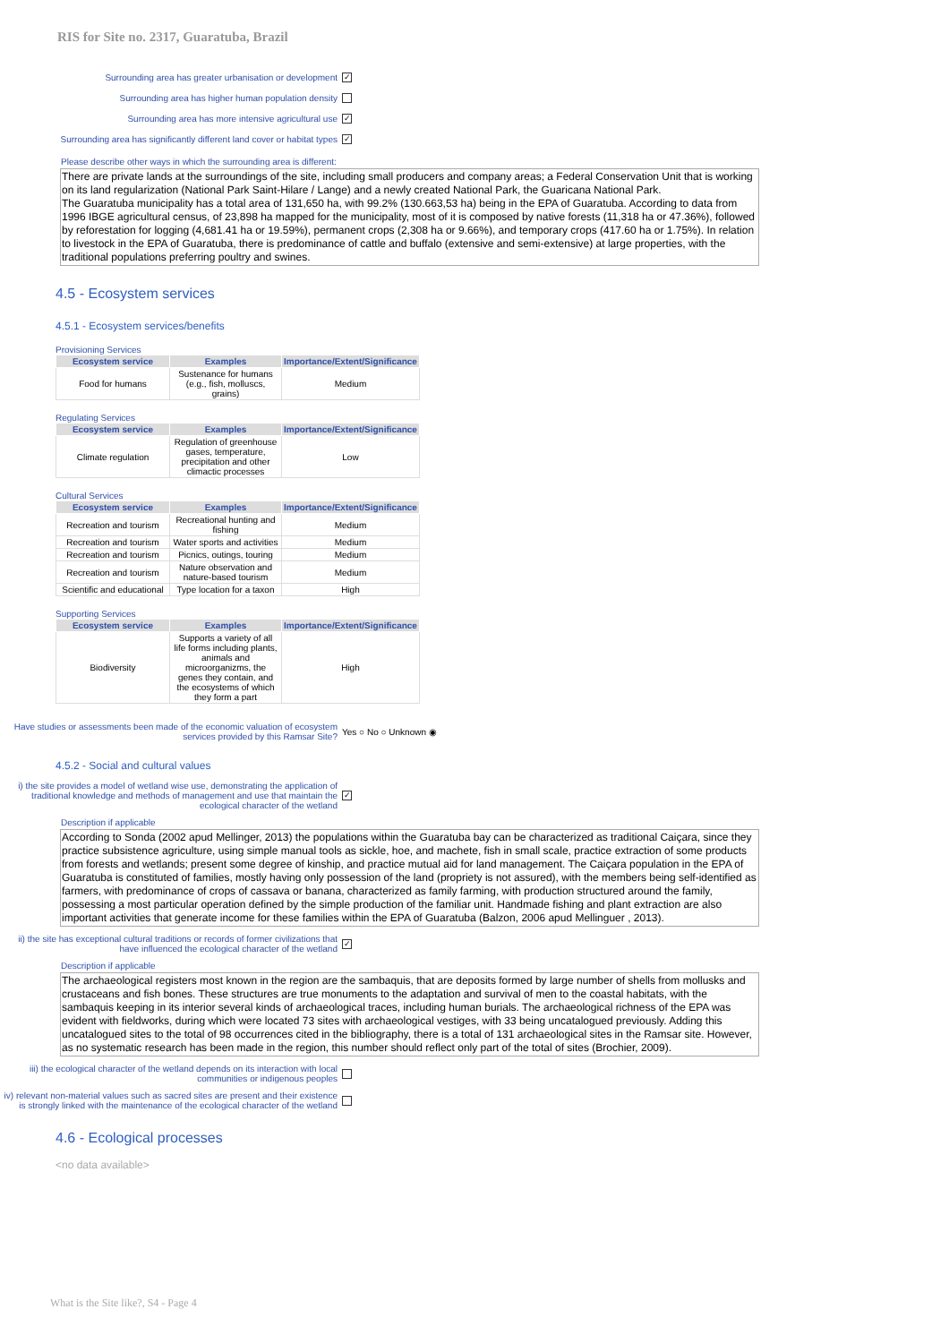RIS for Site no. 2317, Guaratuba, Brazil
Surrounding area has greater urbanisation or development ✓
Surrounding area has higher human population density
Surrounding area has more intensive agricultural use ✓
Surrounding area has significantly different land cover or habitat types ✓
Please describe other ways in which the surrounding area is different:
There are private lands at the surroundings of the site, including small producers and company areas; a Federal Conservation Unit that is working on its land regularization (National Park Saint-Hilare / Lange) and a newly created National Park, the Guaricana National Park.
The Guaratuba municipality has a total area of 131,650 ha, with 99.2% (130.663,53 ha) being in the EPA of Guaratuba. According to data from 1996 IBGE agricultural census, of 23,898 ha mapped for the municipality, most of it is composed by native forests (11,318 ha or 47.36%), followed by reforestation for logging (4,681.41 ha or 19.59%), permanent crops (2,308 ha or 9.66%), and temporary crops (417.60 ha or 1.75%). In relation to livestock in the EPA of Guaratuba, there is predominance of cattle and buffalo (extensive and semi-extensive) at large properties, with the traditional populations preferring poultry and swines.
4.5 - Ecosystem services
4.5.1 - Ecosystem services/benefits
Provisioning Services
| Ecosystem service | Examples | Importance/Extent/Significance |
| --- | --- | --- |
| Food for humans | Sustenance for humans (e.g., fish, molluscs, grains) | Medium |
Regulating Services
| Ecosystem service | Examples | Importance/Extent/Significance |
| --- | --- | --- |
| Climate regulation | Regulation of greenhouse gases, temperature, precipitation and other climactic processes | Low |
Cultural Services
| Ecosystem service | Examples | Importance/Extent/Significance |
| --- | --- | --- |
| Recreation and tourism | Recreational hunting and fishing | Medium |
| Recreation and tourism | Water sports and activities | Medium |
| Recreation and tourism | Picnics, outings, touring | Medium |
| Recreation and tourism | Nature observation and nature-based tourism | Medium |
| Scientific and educational | Type location for a taxon | High |
Supporting Services
| Ecosystem service | Examples | Importance/Extent/Significance |
| --- | --- | --- |
| Biodiversity | Supports a variety of all life forms including plants, animals and microorganizms, the genes they contain, and the ecosystems of which they form a part | High |
Have studies or assessments been made of the economic valuation of ecosystem services provided by this Ramsar Site? Yes ○ No ○ Unknown ◉
4.5.2 - Social and cultural values
i) the site provides a model of wetland wise use, demonstrating the application of traditional knowledge and methods of management and use that maintain the ecological character of the wetland ✓
Description if applicable
According to Sonda (2002 apud Mellinger, 2013) the populations within the Guaratuba bay can be characterized as traditional Caiçara, since they practice subsistence agriculture, using simple manual tools as sickle, hoe, and machete, fish in small scale, practice extraction of some products from forests and wetlands; present some degree of kinship, and practice mutual aid for land management. The Caiçara population in the EPA of Guaratuba is constituted of families, mostly having only possession of the land (propriety is not assured), with the members being self-identified as farmers, with predominance of crops of cassava or banana, characterized as family farming, with production structured around the family, possessing a most particular operation defined by the simple production of the familiar unit. Handmade fishing and plant extraction are also important activities that generate income for these families within the EPA of Guaratuba (Balzon, 2006 apud Mellinguer , 2013).
ii) the site has exceptional cultural traditions or records of former civilizations that have influenced the ecological character of the wetland ✓
Description if applicable
The archaeological registers most known in the region are the sambaquis, that are deposits formed by large number of shells from mollusks and crustaceans and fish bones. These structures are true monuments to the adaptation and survival of men to the coastal habitats, with the sambaquis keeping in its interior several kinds of archaeological traces, including human burials. The archaeological richness of the EPA was evident with fieldworks, during which were located 73 sites with archaeological vestiges, with 33 being uncatalogued previously. Adding this uncatalogued sites to the total of 98 occurrences cited in the bibliography, there is a total of 131 archaeological sites in the Ramsar site. However, as no systematic research has been made in the region, this number should reflect only part of the total of sites (Brochier, 2009).
iii) the ecological character of the wetland depends on its interaction with local communities or indigenous peoples
iv) relevant non-material values such as sacred sites are present and their existence is strongly linked with the maintenance of the ecological character of the wetland
4.6 - Ecological processes
<no data available>
What is the Site like?, S4 - Page 4